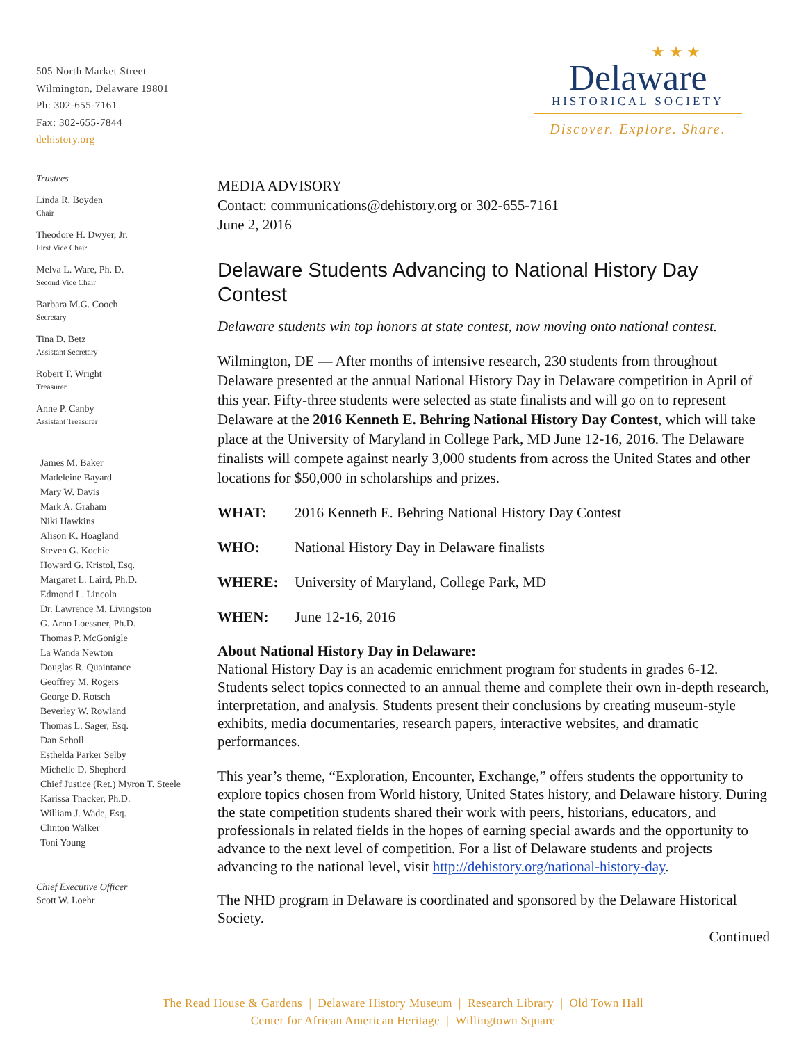505 North Market Street
Wilmington, Delaware 19801
Ph: 302-655-7161
Fax: 302-655-7844
dehistory.org
Trustees
Linda R. Boyden
Chair
Theodore H. Dwyer, Jr.
First Vice Chair
Melva L. Ware, Ph. D.
Second Vice Chair
Barbara M.G. Cooch
Secretary
Tina D. Betz
Assistant Secretary
Robert T. Wright
Treasurer
Anne P. Canby
Assistant Treasurer
James M. Baker
Madeleine Bayard
Mary W. Davis
Mark A. Graham
Niki Hawkins
Alison K. Hoagland
Steven G. Kochie
Howard G. Kristol, Esq.
Margaret L. Laird, Ph.D.
Edmond L. Lincoln
Dr. Lawrence M. Livingston
G. Arno Loessner, Ph.D.
Thomas P. McGonigle
La Wanda Newton
Douglas R. Quaintance
Geoffrey M. Rogers
George D. Rotsch
Beverley W. Rowland
Thomas L. Sager, Esq.
Dan Scholl
Esthelda Parker Selby
Michelle D. Shepherd
Chief Justice (Ret.) Myron T. Steele
Karissa Thacker, Ph.D.
William J. Wade, Esq.
Clinton Walker
Toni Young
Chief Executive Officer
Scott W. Loehr
★ ★ ★
Delaware
HISTORICAL SOCIETY
Discover. Explore. Share.
MEDIA ADVISORY
Contact: communications@dehistory.org or 302-655-7161
June 2, 2016
Delaware Students Advancing to National History Day Contest
Delaware students win top honors at state contest, now moving onto national contest.
Wilmington, DE — After months of intensive research, 230 students from throughout Delaware presented at the annual National History Day in Delaware competition in April of this year. Fifty-three students were selected as state finalists and will go on to represent Delaware at the 2016 Kenneth E. Behring National History Day Contest, which will take place at the University of Maryland in College Park, MD June 12-16, 2016. The Delaware finalists will compete against nearly 3,000 students from across the United States and other locations for $50,000 in scholarships and prizes.
WHAT: 2016 Kenneth E. Behring National History Day Contest
WHO: National History Day in Delaware finalists
WHERE: University of Maryland, College Park, MD
WHEN: June 12-16, 2016
About National History Day in Delaware:
National History Day is an academic enrichment program for students in grades 6-12. Students select topics connected to an annual theme and complete their own in-depth research, interpretation, and analysis. Students present their conclusions by creating museum-style exhibits, media documentaries, research papers, interactive websites, and dramatic performances.
This year’s theme, “Exploration, Encounter, Exchange,” offers students the opportunity to explore topics chosen from World history, United States history, and Delaware history. During the state competition students shared their work with peers, historians, educators, and professionals in related fields in the hopes of earning special awards and the opportunity to advance to the next level of competition. For a list of Delaware students and projects advancing to the national level, visit http://dehistory.org/national-history-day.
The NHD program in Delaware is coordinated and sponsored by the Delaware Historical Society.
Continued
The Read House & Gardens | Delaware History Museum | Research Library | Old Town Hall
Center for African American Heritage | Willingtown Square